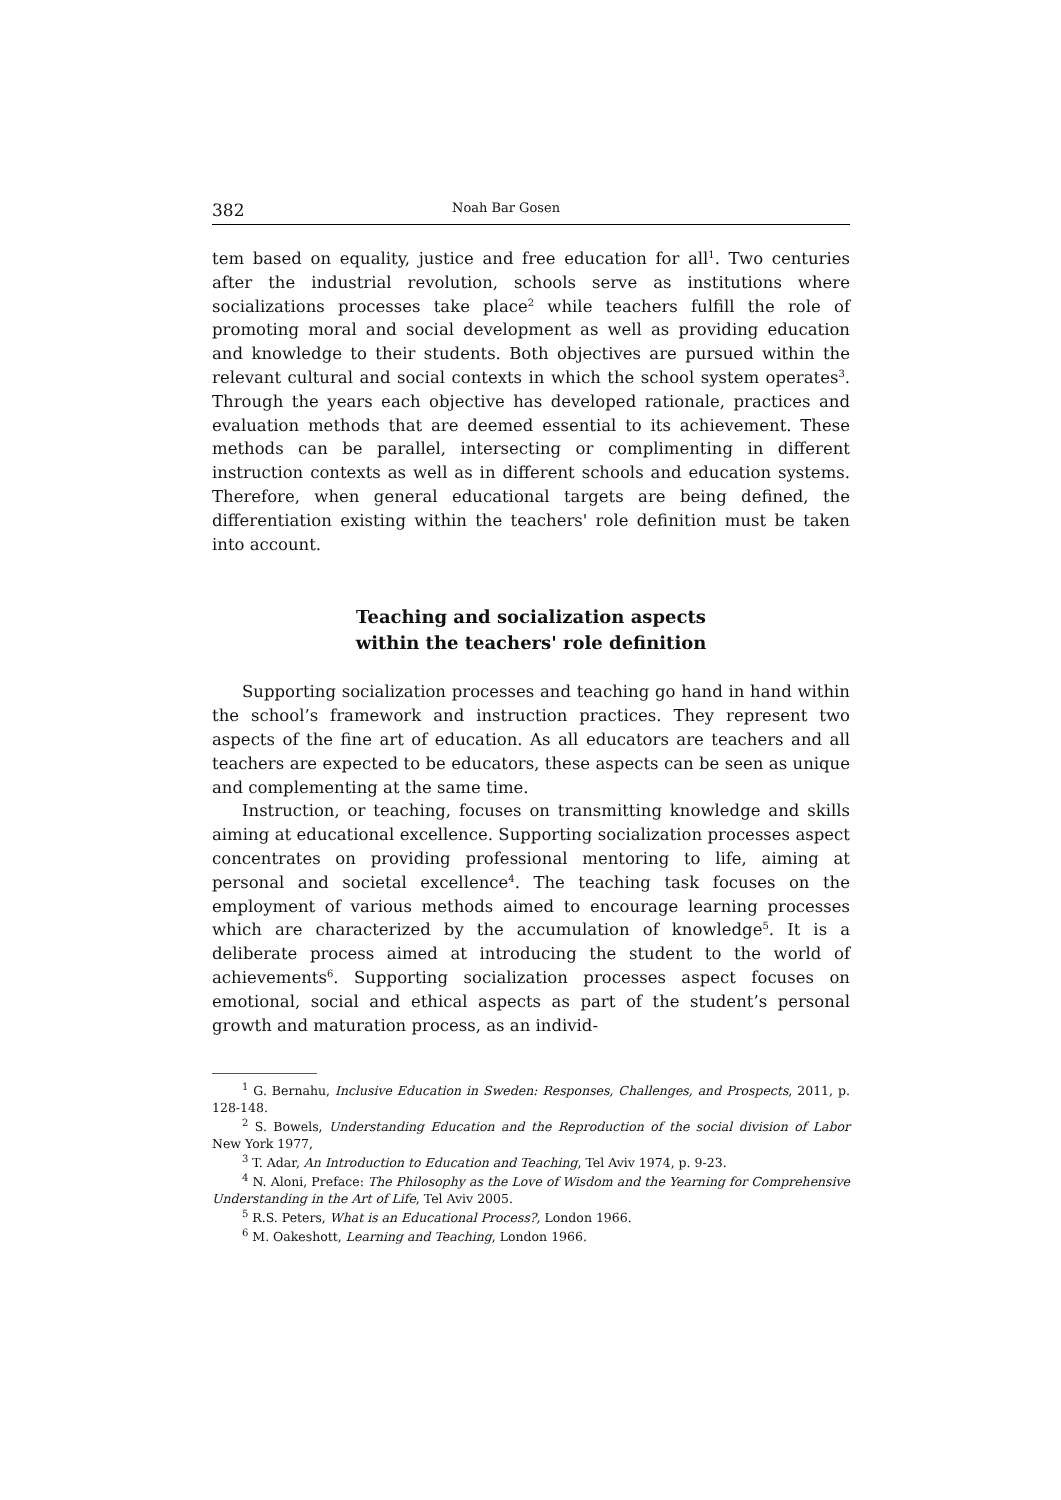382 Noah Bar Gosen
tem based on equality, justice and free education for all<sup>1</sup>. Two centuries after the industrial revolution, schools serve as institutions where socializations processes take place<sup>2</sup> while teachers fulfill the role of promoting moral and social development as well as providing education and knowledge to their students. Both objectives are pursued within the relevant cultural and social contexts in which the school system operates<sup>3</sup>. Through the years each objective has developed rationale, practices and evaluation methods that are deemed essential to its achievement. These methods can be parallel, intersecting or complimenting in different instruction contexts as well as in different schools and education systems. Therefore, when general educational targets are being defined, the differentiation existing within the teachers' role definition must be taken into account.
Teaching and socialization aspects
within the teachers' role definition
Supporting socialization processes and teaching go hand in hand within the school’s framework and instruction practices. They represent two aspects of the fine art of education. As all educators are teachers and all teachers are expected to be educators, these aspects can be seen as unique and complementing at the same time.
Instruction, or teaching, focuses on transmitting knowledge and skills aiming at educational excellence. Supporting socialization processes aspect concentrates on providing professional mentoring to life, aiming at personal and societal excellence<sup>4</sup>. The teaching task focuses on the employment of various methods aimed to encourage learning processes which are characterized by the accumulation of knowledge<sup>5</sup>. It is a deliberate process aimed at introducing the student to the world of achievements<sup>6</sup>. Supporting socialization processes aspect focuses on emotional, social and ethical aspects as part of the student’s personal growth and maturation process, as an individ-
<sup>1</sup> G. Bernahu, Inclusive Education in Sweden: Responses, Challenges, and Prospects, 2011, p. 128-148.
<sup>2</sup> S. Bowels, Understanding Education and the Reproduction of the social division of Labor New York 1977,
<sup>3</sup> T. Adar, An Introduction to Education and Teaching, Tel Aviv 1974, p. 9-23.
<sup>4</sup> N. Aloni, Preface: The Philosophy as the Love of Wisdom and the Yearning for Comprehensive Understanding in the Art of Life, Tel Aviv 2005.
<sup>5</sup> R.S. Peters, What is an Educational Process?, London 1966.
<sup>6</sup> M. Oakeshott, Learning and Teaching, London 1966.